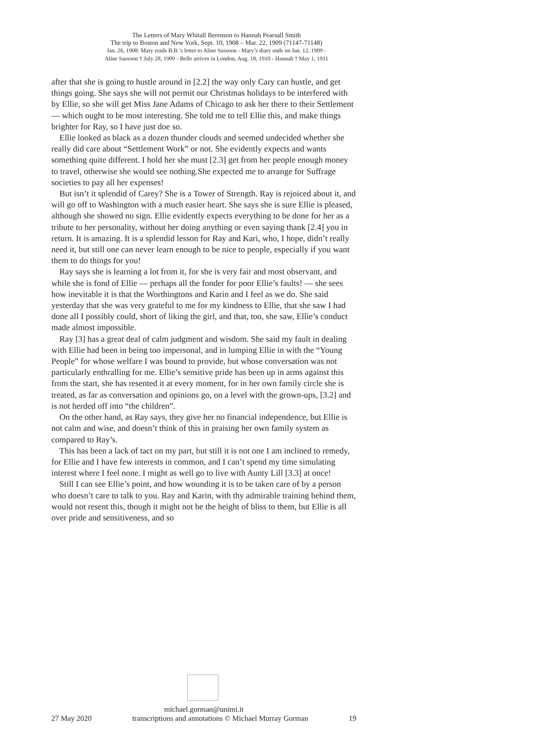The Letters of Mary Whitall Berenson to Hannah Pearsall Smith
The trip to Boston and New York, Sept. 10, 1908 – Mar. 22, 1909 (71147-71148)
Jan. 26, 1908: Mary reads B.B.’s letter to Aline Sassoon - Mary’s diary ends on Jan. 12, 1909 -
Aline Sassoon † July 28, 1909 - Belle arrives in London, Aug. 18, 1910 - Hannah † May 1, 1911
after that she is going to hustle around in [2.2] the way only Cary can hustle, and get things going. She says she will not permit our Christmas holidays to be interfered with by Ellie, so she will get Miss Jane Adams of Chicago to ask her there to their Settlement — which ought to be most interesting. She told me to tell Ellie this, and make things brighter for Ray, so I have just doe so.
Ellie looked as black as a dozen thunder clouds and seemed undecided whether she really did care about “Settlement Work” or not. She evidently expects and wants something quite different. I hold her she must [2.3] get from her people enough money to travel, otherwise she would see nothing.She expected me to arrange for Suffrage societies to pay all her expenses!
But isn’t it splendid of Carey? She is a Tower of Strength. Ray is rejoiced about it, and will go off to Washington with a much easier heart. She says she is sure Ellie is pleased, although she showed no sign. Ellie evidently expects everything to be done for her as a tribute to her personality, without her doing anything or even saying thank [2.4] you in return. It is amazing. It is a splendid lesson for Ray and Kari, who, I hope, didn’t really need it, but still one can never learn enough to be nice to people, especially if you want them to do things for you!
Ray says she is learning a lot from it, for she is very fair and most observant, and while she is fond of Ellie — perhaps all the fonder for poor Ellie’s faults! — she sees how inevitable it is that the Worthingtons and Karin and I feel as we do. She said yesterday that she was very grateful to me for my kindness to Ellie, that she saw I had done all I possibly could, short of liking the girl, and that, too, she saw, Ellie’s conduct made almost impossible.
Ray [3] has a great deal of calm judgment and wisdom. She said my fault in dealing with Ellie had been in being too impersonal, and in lumping Ellie in with the “Young People” for whose welfare I was bound to provide, but whose conversation was not particularly enthralling for me. Ellie’s sensitive pride has been up in arms against this from the start, she has resented it at every moment, for in her own family circle she is treated, as far as conversation and opinions go, on a level with the grown-ups, [3.2] and is not herded off into “the children”.
On the other hand, as Ray says, they give her no financial independence, but Ellie is not calm and wise, and doesn’t think of this in praising her own family system as compared to Ray’s.
This has been a lack of tact on my part, but still it is not one I am inclined to remedy, for Ellie and I have few interests in common, and I can’t spend my time simulating interest where I feel none. I might as well go to live with Aunty Lill [3.3] at once!
Still I can see Ellie’s point, and how wounding it is to be taken care of by a person who doesn’t care to talk to you. Ray and Karin, with thy admirable training behind them, would not resent this, though it might not be the height of bliss to them, but Ellie is all over pride and sensitiveness, and so
michael.gorman@unimi.it
27 May 2020 transcriptions and annotations © Michael Murray Gorman 19